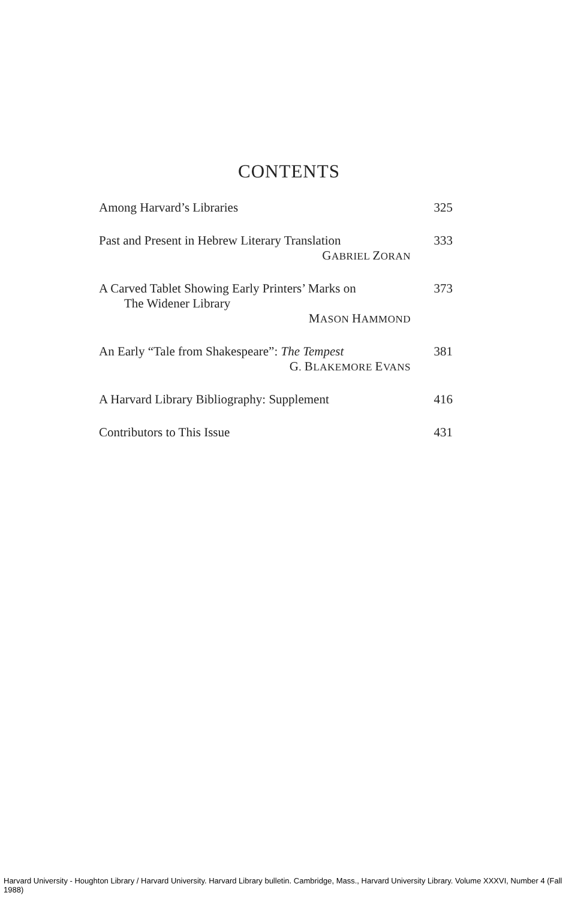CONTENTS
Among Harvard’s Libraries 325
Past and Present in Hebrew Literary Translation
GABRIEL ZORAN
333
A Carved Tablet Showing Early Printers’ Marks on
The Widener Library
MASON HAMMOND
373
An Early “Tale from Shakespeare”: The Tempest
G. BLAKEMORE EVANS
381
A Harvard Library Bibliography: Supplement
416
Contributors to This Issue 431
Harvard University - Houghton Library / Harvard University. Harvard Library bulletin. Cambridge, Mass., Harvard University Library. Volume XXXVI, Number 4 (Fall 1988)